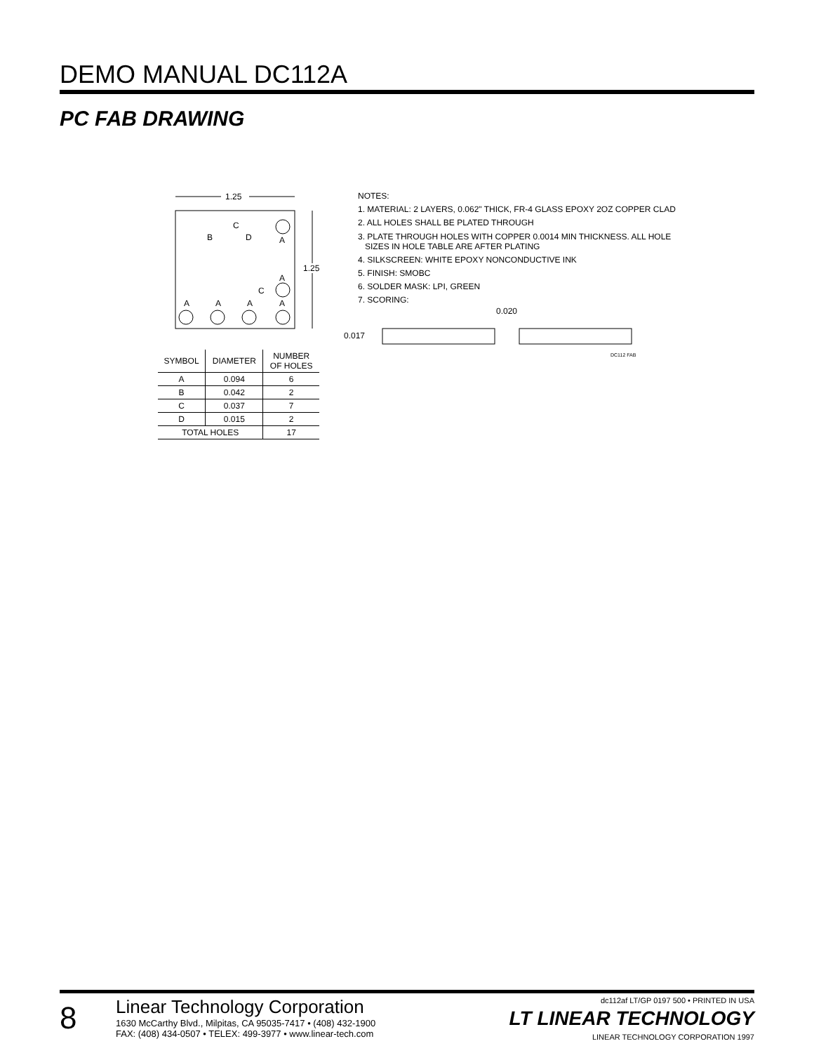DEMO MANUAL DC112A
PC FAB DRAWING
1.25
1.25
A
B
C
D
A
C
A
A
A
A
| SYMBOL | DIAMETER | NUMBER OF HOLES |
| --- | --- | --- |
| A | 0.094 | 6 |
| B | 0.042 | 2 |
| C | 0.037 | 7 |
| D | 0.015 | 2 |
| TOTAL HOLES | | 17 |
NOTES:
1. MATERIAL: 2 LAYERS, 0.062" THICK, FR-4 GLASS EPOXY 2OZ COPPER CLAD
2. ALL HOLES SHALL BE PLATED THROUGH
3. PLATE THROUGH HOLES WITH COPPER 0.0014 MIN THICKNESS. ALL HOLE
SIZES IN HOLE TABLE ARE AFTER PLATING
4. SILKSCREEN: WHITE EPOXY NONCONDUCTIVE INK
5. FINISH: SMOBC
6. SOLDER MASK: LPI, GREEN
7. SCORING:
0.020
0.017
DC112 FAB
8
Linear Technology Corporation
1630 McCarthy Blvd., Milpitas, CA 95035-7417 • (408) 432-1900
FAX: (408) 434-0507 • TELEX: 499-3977 • www.linear-tech.com
dc112af LT/GP 0197 500 • PRINTED IN USA
LT LINEAR TECHNOLOGY
LINEAR TECHNOLOGY CORPORATION 1997